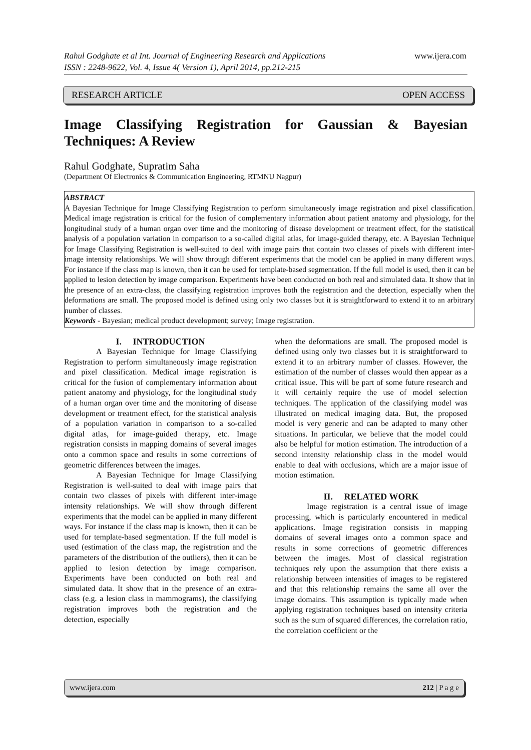www.ijera.com
Rahul Godghate et al Int. Journal of Engineering Research and Applications
ISSN : 2248-9622, Vol. 4, Issue 4( Version 1), April 2014, pp.212-215
RESEARCH ARTICLE OPEN ACCESS
Image Classifying Registration for Gaussian & Bayesian Techniques: A Review
Rahul Godghate, Supratim Saha
(Department Of Electronics & Communication Engineering, RTMNU Nagpur)
ABSTRACT
A Bayesian Technique for Image Classifying Registration to perform simultaneously image registration and pixel classification. Medical image registration is critical for the fusion of complementary information about patient anatomy and physiology, for the longitudinal study of a human organ over time and the monitoring of disease development or treatment effect, for the statistical analysis of a population variation in comparison to a so-called digital atlas, for image-guided therapy, etc. A Bayesian Technique for Image Classifying Registration is well-suited to deal with image pairs that contain two classes of pixels with different inter-image intensity relationships. We will show through different experiments that the model can be applied in many different ways. For instance if the class map is known, then it can be used for template-based segmentation. If the full model is used, then it can be applied to lesion detection by image comparison. Experiments have been conducted on both real and simulated data. It show that in the presence of an extra-class, the classifying registration improves both the registration and the detection, especially when the deformations are small. The proposed model is defined using only two classes but it is straightforward to extend it to an arbitrary number of classes.
Keywords - Bayesian; medical product development; survey; Image registration.
I. INTRODUCTION
A Bayesian Technique for Image Classifying Registration to perform simultaneously image registration and pixel classification. Medical image registration is critical for the fusion of complementary information about patient anatomy and physiology, for the longitudinal study of a human organ over time and the monitoring of disease development or treatment effect, for the statistical analysis of a population variation in comparison to a so-called digital atlas, for image-guided therapy, etc. Image registration consists in mapping domains of several images onto a common space and results in some corrections of geometric differences between the images.
A Bayesian Technique for Image Classifying Registration is well-suited to deal with image pairs that contain two classes of pixels with different inter-image intensity relationships. We will show through different experiments that the model can be applied in many different ways. For instance if the class map is known, then it can be used for template-based segmentation. If the full model is used (estimation of the class map, the registration and the parameters of the distribution of the outliers), then it can be applied to lesion detection by image comparison. Experiments have been conducted on both real and simulated data. It show that in the presence of an extra-class (e.g. a lesion class in mammograms), the classifying registration improves both the registration and the detection, especially
when the deformations are small. The proposed model is defined using only two classes but it is straightforward to extend it to an arbitrary number of classes. However, the estimation of the number of classes would then appear as a critical issue. This will be part of some future research and it will certainly require the use of model selection techniques. The application of the classifying model was illustrated on medical imaging data. But, the proposed model is very generic and can be adapted to many other situations. In particular, we believe that the model could also be helpful for motion estimation. The introduction of a second intensity relationship class in the model would enable to deal with occlusions, which are a major issue of motion estimation.
II. RELATED WORK
Image registration is a central issue of image processing, which is particularly encountered in medical applications. Image registration consists in mapping domains of several images onto a common space and results in some corrections of geometric differences between the images. Most of classical registration techniques rely upon the assumption that there exists a relationship between intensities of images to be registered and that this relationship remains the same all over the image domains. This assumption is typically made when applying registration techniques based on intensity criteria such as the sum of squared differences, the correlation ratio, the correlation coefficient or the
www.ijera.com 212 | P a g e